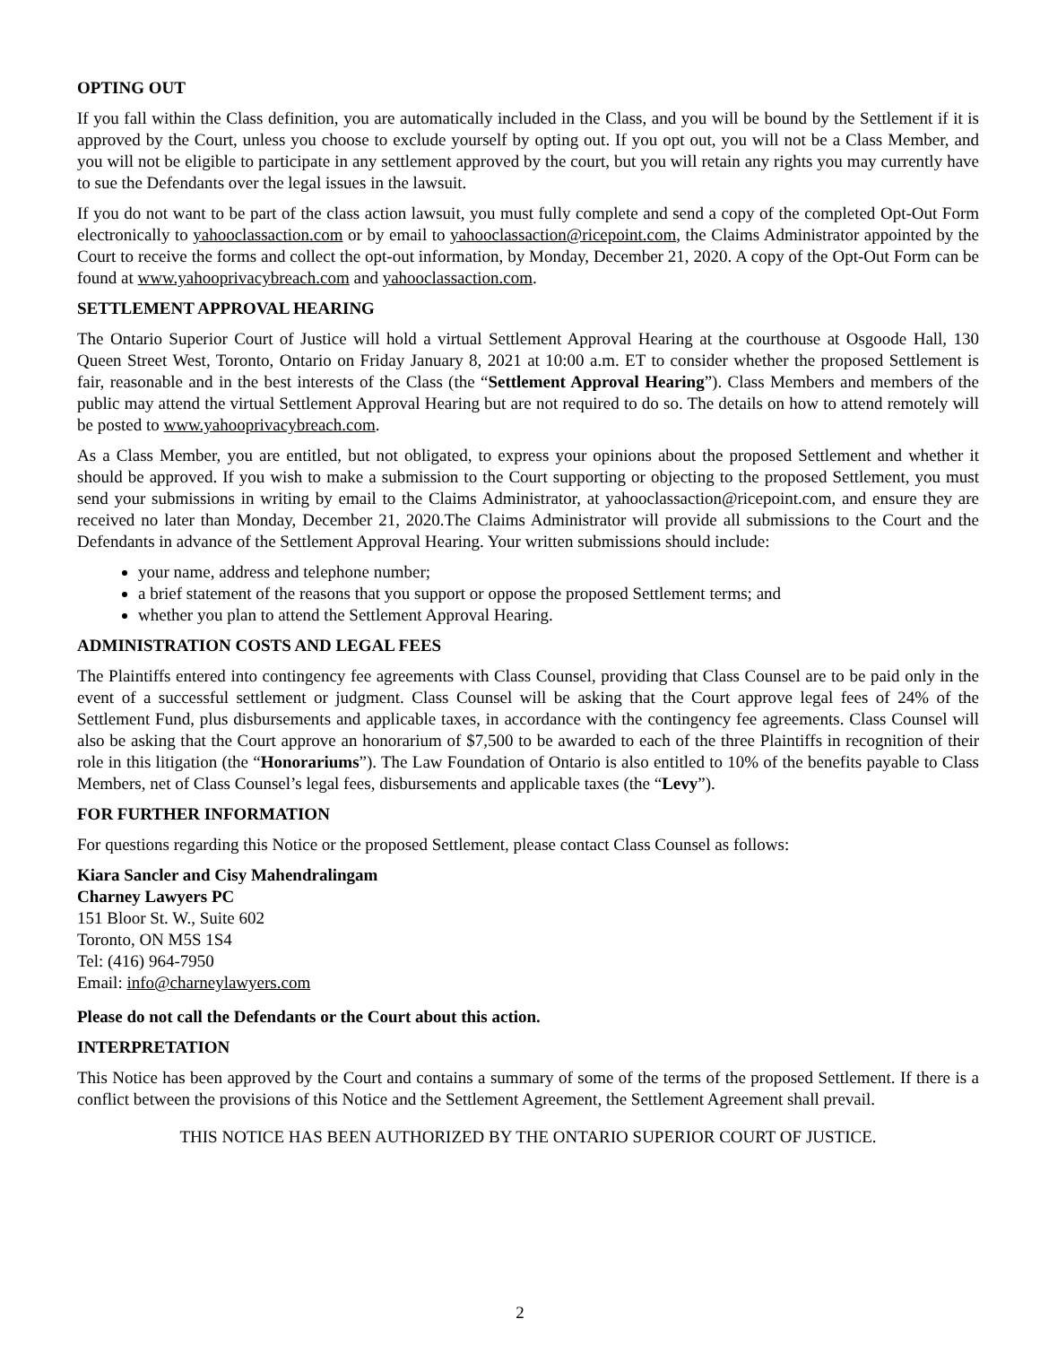OPTING OUT
If you fall within the Class definition, you are automatically included in the Class, and you will be bound by the Settlement if it is approved by the Court, unless you choose to exclude yourself by opting out. If you opt out, you will not be a Class Member, and you will not be eligible to participate in any settlement approved by the court, but you will retain any rights you may currently have to sue the Defendants over the legal issues in the lawsuit.
If you do not want to be part of the class action lawsuit, you must fully complete and send a copy of the completed Opt-Out Form electronically to yahooclassaction.com or by email to yahooclassaction@ricepoint.com, the Claims Administrator appointed by the Court to receive the forms and collect the opt-out information, by Monday, December 21, 2020. A copy of the Opt-Out Form can be found at www.yahooprivacybreach.com and yahooclassaction.com.
SETTLEMENT APPROVAL HEARING
The Ontario Superior Court of Justice will hold a virtual Settlement Approval Hearing at the courthouse at Osgoode Hall, 130 Queen Street West, Toronto, Ontario on Friday January 8, 2021 at 10:00 a.m. ET to consider whether the proposed Settlement is fair, reasonable and in the best interests of the Class (the “Settlement Approval Hearing”). Class Members and members of the public may attend the virtual Settlement Approval Hearing but are not required to do so. The details on how to attend remotely will be posted to www.yahooprivacybreach.com.
As a Class Member, you are entitled, but not obligated, to express your opinions about the proposed Settlement and whether it should be approved. If you wish to make a submission to the Court supporting or objecting to the proposed Settlement, you must send your submissions in writing by email to the Claims Administrator, at yahooclassaction@ricepoint.com, and ensure they are received no later than Monday, December 21, 2020.The Claims Administrator will provide all submissions to the Court and the Defendants in advance of the Settlement Approval Hearing. Your written submissions should include:
your name, address and telephone number;
a brief statement of the reasons that you support or oppose the proposed Settlement terms; and
whether you plan to attend the Settlement Approval Hearing.
ADMINISTRATION COSTS AND LEGAL FEES
The Plaintiffs entered into contingency fee agreements with Class Counsel, providing that Class Counsel are to be paid only in the event of a successful settlement or judgment. Class Counsel will be asking that the Court approve legal fees of 24% of the Settlement Fund, plus disbursements and applicable taxes, in accordance with the contingency fee agreements. Class Counsel will also be asking that the Court approve an honorarium of $7,500 to be awarded to each of the three Plaintiffs in recognition of their role in this litigation (the “Honorariums”). The Law Foundation of Ontario is also entitled to 10% of the benefits payable to Class Members, net of Class Counsel’s legal fees, disbursements and applicable taxes (the “Levy”).
FOR FURTHER INFORMATION
For questions regarding this Notice or the proposed Settlement, please contact Class Counsel as follows:
Kiara Sancler and Cisy Mahendralingam
Charney Lawyers PC
151 Bloor St. W., Suite 602
Toronto, ON M5S 1S4
Tel: (416) 964-7950
Email: info@charneylawyers.com
Please do not call the Defendants or the Court about this action.
INTERPRETATION
This Notice has been approved by the Court and contains a summary of some of the terms of the proposed Settlement. If there is a conflict between the provisions of this Notice and the Settlement Agreement, the Settlement Agreement shall prevail.
THIS NOTICE HAS BEEN AUTHORIZED BY THE ONTARIO SUPERIOR COURT OF JUSTICE.
2